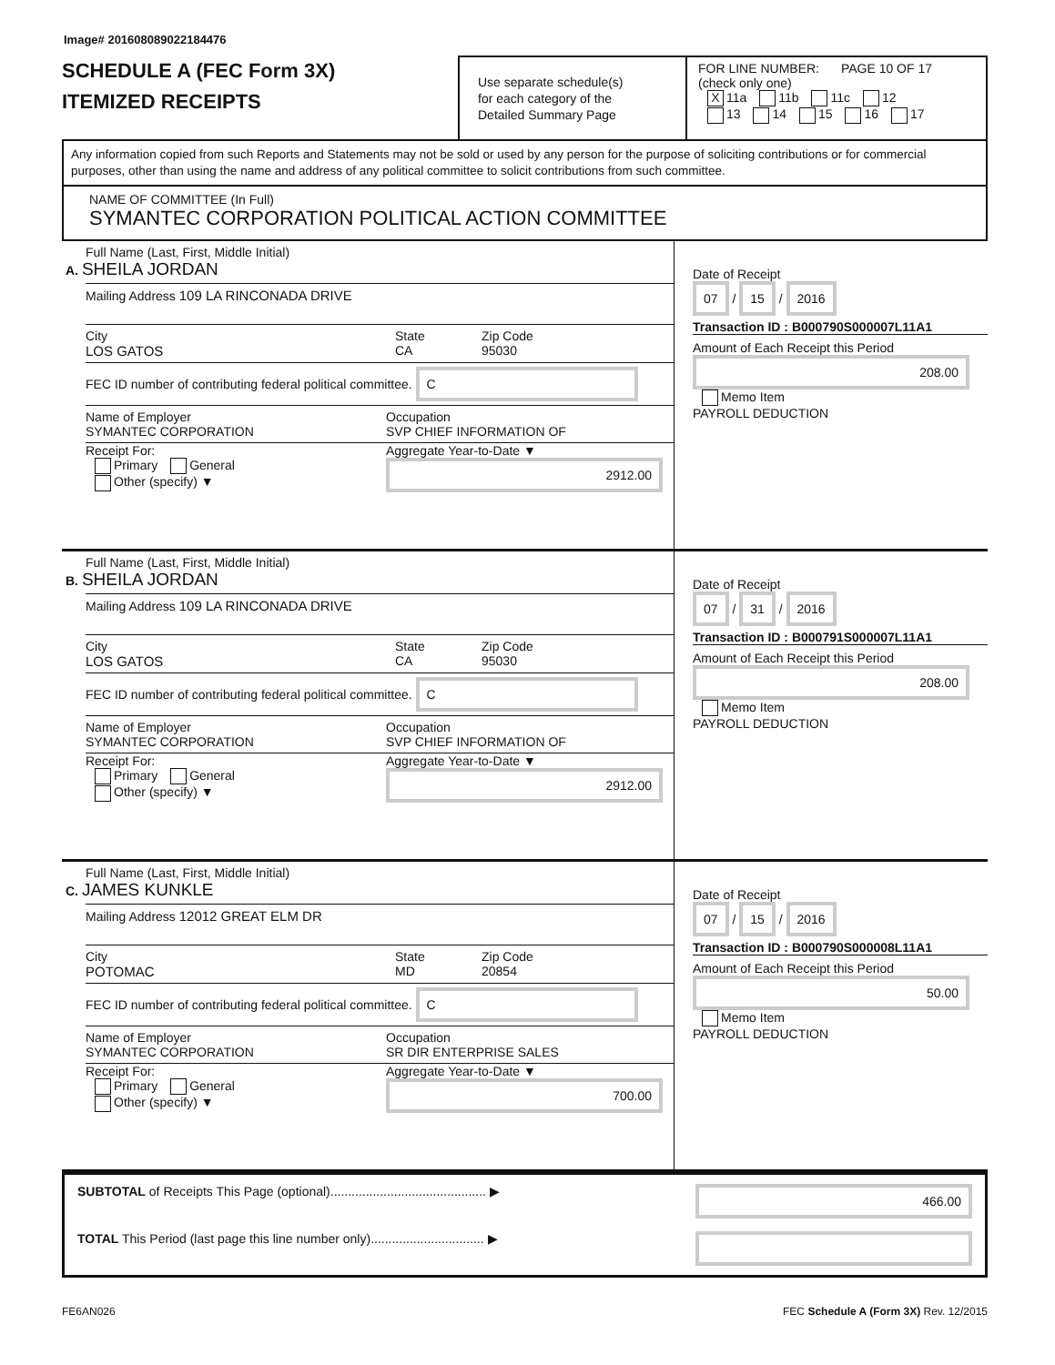Image# 201608089022184476
SCHEDULE A (FEC Form 3X)
ITEMIZED RECEIPTS
Use separate schedule(s)
for each category of the
Detailed Summary Page
FOR LINE NUMBER: PAGE 10 OF 17
(check only one)
X 11a 11b 11c 12
13 14 15 16 17
Any information copied from such Reports and Statements may not be sold or used by any person for the purpose of soliciting contributions or for commercial purposes, other than using the name and address of any political committee to solicit contributions from such committee.
NAME OF COMMITTEE (In Full)
SYMANTEC CORPORATION POLITICAL ACTION COMMITTEE
Full Name (Last, First, Middle Initial)
A. SHEILA JORDAN
Mailing Address 109 LA RINCONADA DRIVE
City
LOS GATOS
State
CA
Zip Code
95030
FEC ID number of contributing federal political committee. C
Name of Employer
SYMANTEC CORPORATION
Occupation
SVP CHIEF INFORMATION OF
Receipt For:
Primary General
Other (specify) ▼
Aggregate Year-to-Date ▼
2912.00
Date of Receipt
07 / 15 / 2016
Transaction ID : B000790S000007L11A1
Amount of Each Receipt this Period
208.00
Memo Item
PAYROLL DEDUCTION
Full Name (Last, First, Middle Initial)
B. SHEILA JORDAN
Mailing Address 109 LA RINCONADA DRIVE
City
LOS GATOS
State
CA
Zip Code
95030
FEC ID number of contributing federal political committee. C
Name of Employer
SYMANTEC CORPORATION
Occupation
SVP CHIEF INFORMATION OF
Receipt For:
Primary General
Other (specify) ▼
Aggregate Year-to-Date ▼
2912.00
Date of Receipt
07 / 31 / 2016
Transaction ID : B000791S000007L11A1
Amount of Each Receipt this Period
208.00
Memo Item
PAYROLL DEDUCTION
Full Name (Last, First, Middle Initial)
C. JAMES KUNKLE
Mailing Address 12012 GREAT ELM DR
City
POTOMAC
State
MD
Zip Code
20854
FEC ID number of contributing federal political committee. C
Name of Employer
SYMANTEC CORPORATION
Occupation
SR DIR ENTERPRISE SALES
Receipt For:
Primary General
Other (specify) ▼
Aggregate Year-to-Date ▼
700.00
Date of Receipt
07 / 15 / 2016
Transaction ID : B000790S000008L11A1
Amount of Each Receipt this Period
50.00
Memo Item
PAYROLL DEDUCTION
SUBTOTAL of Receipts This Page (optional)............................................ ▶ 466.00
TOTAL This Period (last page this line number only)................................ ▶
FE6AN026 FEC Schedule A (Form 3X) Rev. 12/2015